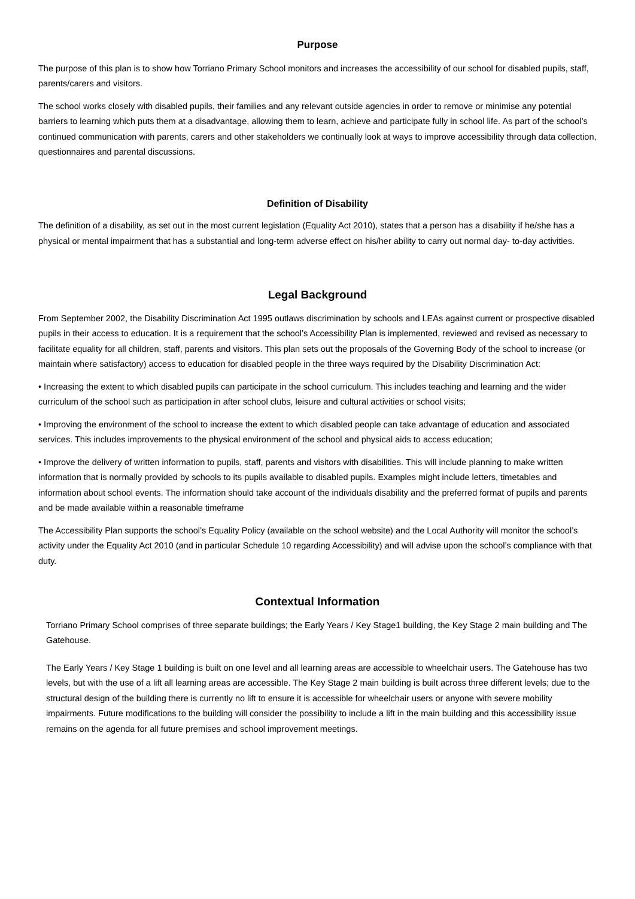Purpose
The purpose of this plan is to show how Torriano Primary School monitors and increases the accessibility of our school for disabled pupils, staff, parents/carers and visitors.
The school works closely with disabled pupils, their families and any relevant outside agencies in order to remove or minimise any potential barriers to learning which puts them at a disadvantage, allowing them to learn, achieve and participate fully in school life. As part of the school’s continued communication with parents, carers and other stakeholders we continually look at ways to improve accessibility through data collection, questionnaires and parental discussions.
Definition of Disability
The definition of a disability, as set out in the most current legislation (Equality Act 2010), states that a person has a disability if he/she has a physical or mental impairment that has a substantial and long-term adverse effect on his/her ability to carry out normal day- to-day activities.
Legal Background
From September 2002, the Disability Discrimination Act 1995 outlaws discrimination by schools and LEAs against current or prospective disabled pupils in their access to education. It is a requirement that the school’s Accessibility Plan is implemented, reviewed and revised as necessary to facilitate equality for all children, staff, parents and visitors. This plan sets out the proposals of the Governing Body of the school to increase (or maintain where satisfactory) access to education for disabled people in the three ways required by the Disability Discrimination Act:
• Increasing the extent to which disabled pupils can participate in the school curriculum. This includes teaching and learning and the wider curriculum of the school such as participation in after school clubs, leisure and cultural activities or school visits;
• Improving the environment of the school to increase the extent to which disabled people can take advantage of education and associated services. This includes improvements to the physical environment of the school and physical aids to access education;
• Improve the delivery of written information to pupils, staff, parents and visitors with disabilities. This will include planning to make written information that is normally provided by schools to its pupils available to disabled pupils. Examples might include letters, timetables and information about school events. The information should take account of the individuals disability and the preferred format of pupils and parents and be made available within a reasonable timeframe
The Accessibility Plan supports the school’s Equality Policy (available on the school website) and the Local Authority will monitor the school’s activity under the Equality Act 2010 (and in particular Schedule 10 regarding Accessibility) and will advise upon the school’s compliance with that duty.
Contextual Information
Torriano Primary School comprises of three separate buildings; the Early Years / Key Stage1 building, the Key Stage 2 main building and The Gatehouse.
The Early Years / Key Stage 1 building is built on one level and all learning areas are accessible to wheelchair users. The Gatehouse has two levels, but with the use of a lift all learning areas are accessible. The Key Stage 2 main building is built across three different levels; due to the structural design of the building there is currently no lift to ensure it is accessible for wheelchair users or anyone with severe mobility impairments. Future modifications to the building will consider the possibility to include a lift in the main building and this accessibility issue remains on the agenda for all future premises and school improvement meetings.